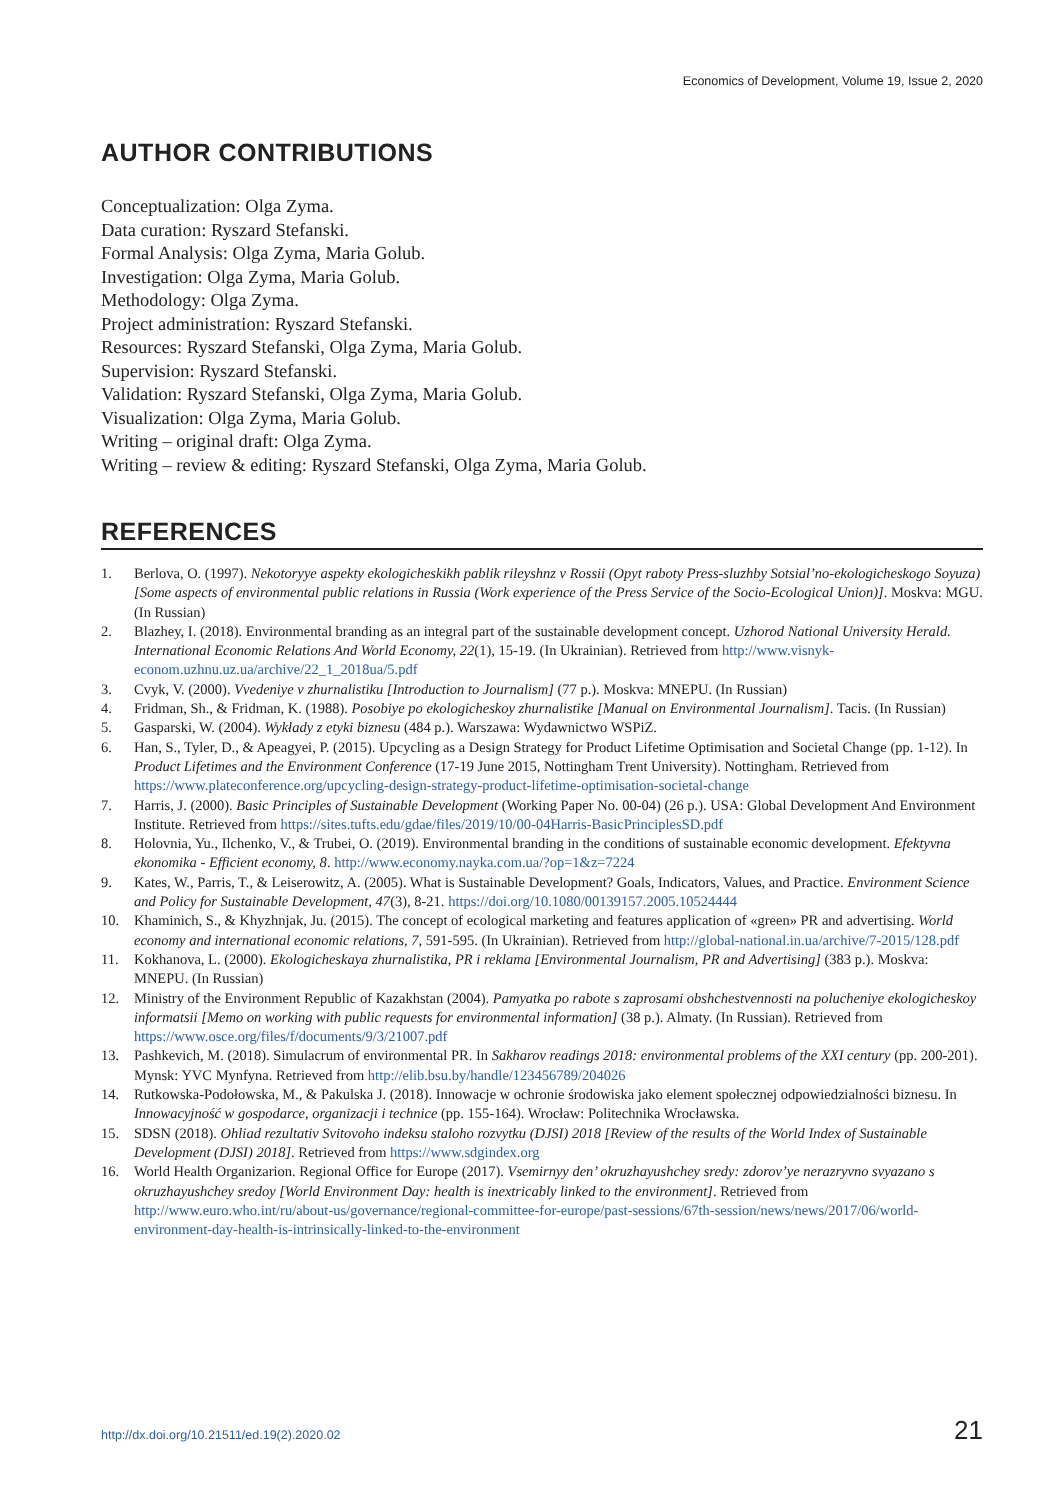Economics of Development, Volume 19, Issue 2, 2020
AUTHOR CONTRIBUTIONS
Conceptualization: Olga Zyma.
Data curation: Ryszard Stefanski.
Formal Analysis: Olga Zyma, Maria Golub.
Investigation: Olga Zyma, Maria Golub.
Methodology: Olga Zyma.
Project administration: Ryszard Stefanski.
Resources: Ryszard Stefanski, Olga Zyma, Maria Golub.
Supervision: Ryszard Stefanski.
Validation: Ryszard Stefanski, Olga Zyma, Maria Golub.
Visualization: Olga Zyma, Maria Golub.
Writing – original draft: Olga Zyma.
Writing – review & editing: Ryszard Stefanski, Olga Zyma, Maria Golub.
REFERENCES
1. Berlova, O. (1997). Nekotoryye aspekty ekologicheskikh pablik rileyshnz v Rossii (Opyt raboty Press-sluzhby Sotsial’no-ekologicheskogo Soyuza) [Some aspects of environmental public relations in Russia (Work experience of the Press Service of the Socio-Ecological Union)]. Moskva: MGU. (In Russian)
2. Blazhey, I. (2018). Environmental branding as an integral part of the sustainable development concept. Uzhorod National University Herald. International Economic Relations And World Economy, 22(1), 15-19. (In Ukrainian). Retrieved from http://www.visnyk-econom.uzhnu.uz.ua/archive/22_1_2018ua/5.pdf
3. Cvyk, V. (2000). Vvedeniye v zhurnalistiku [Introduction to Journalism] (77 p.). Moskva: MNEPU. (In Russian)
4. Fridman, Sh., & Fridman, K. (1988). Posobiye po ekologicheskoy zhurnalistike [Manual on Environmental Journalism]. Tacis. (In Russian)
5. Gasparski, W. (2004). Wykłady z etyki biznesu (484 p.). Warszawa: Wydawnictwo WSPiZ.
6. Han, S., Tyler, D., & Apeagyei, P. (2015). Upcycling as a Design Strategy for Product Lifetime Optimisation and Societal Change (pp. 1-12). In Product Lifetimes and the Environment Conference (17-19 June 2015, Nottingham Trent University). Nottingham. Retrieved from https://www.plateconference.org/upcycling-design-strategy-product-lifetime-optimisation-societal-change
7. Harris, J. (2000). Basic Principles of Sustainable Development (Working Paper No. 00-04) (26 p.). USA: Global Development And Environment Institute. Retrieved from https://sites.tufts.edu/gdae/files/2019/10/00-04Harris-BasicPrinciplesSD.pdf
8. Holovnia, Yu., Ilchenko, V., & Trubei, O. (2019). Environmental branding in the conditions of sustainable economic development. Efektyvna ekonomika - Efficient economy, 8. http://www.economy.nayka.com.ua/?op=1&z=7224
9. Kates, W., Parris, T., & Leiserowitz, A. (2005). What is Sustainable Development? Goals, Indicators, Values, and Practice. Environment Science and Policy for Sustainable Development, 47(3), 8-21. https://doi.org/10.1080/00139157.2005.10524444
10. Khaminich, S., & Khyzhnjak, Ju. (2015). The concept of ecological marketing and features application of «green» PR and advertising. World economy and international economic relations, 7, 591-595. (In Ukrainian). Retrieved from http://global-national.in.ua/archive/7-2015/128.pdf
11. Kokhanova, L. (2000). Ekologicheskaya zhurnalistika, PR i reklama [Environmental Journalism, PR and Advertising] (383 p.). Moskva: MNEPU. (In Russian)
12. Ministry of the Environment Republic of Kazakhstan (2004). Pamyatka po rabote s zaprosami obshchestvennosti na polucheniye ekologicheskoy informatsii [Memo on working with public requests for environmental information] (38 p.). Almaty. (In Russian). Retrieved from https://www.osce.org/files/f/documents/9/3/21007.pdf
13. Pashkevich, M. (2018). Simulacrum of environmental PR. In Sakharov readings 2018: environmental problems of the XXI century (pp. 200-201). Mynsk: YVC Mynfyna. Retrieved from http://elib.bsu.by/handle/123456789/204026
14. Rutkowska-Podołowska, M., & Pakulska J. (2018). Innowacje w ochronie środowiska jako element społecznej odpowiedzialności biznesu. In Innowacyjność w gospodarce, organizacji i technice (pp. 155-164). Wrocław: Politechnika Wrocławska.
15. SDSN (2018). Ohliad rezultativ Svitovoho indeksu staloho rozvytku (DJSI) 2018 [Review of the results of the World Index of Sustainable Development (DJSI) 2018]. Retrieved from https://www.sdgindex.org
16. World Health Organizarion. Regional Office for Europe (2017). Vsemirnyy den’ okruzhayushchey sredy: zdorov’ye nerazryvno svyazano s okruzhayushchey sredoy [World Environment Day: health is inextricably linked to the environment]. Retrieved from http://www.euro.who.int/ru/about-us/governance/regional-committee-for-europe/past-sessions/67th-session/news/news/2017/06/world-environment-day-health-is-intrinsically-linked-to-the-environment
http://dx.doi.org/10.21511/ed.19(2).2020.02 21